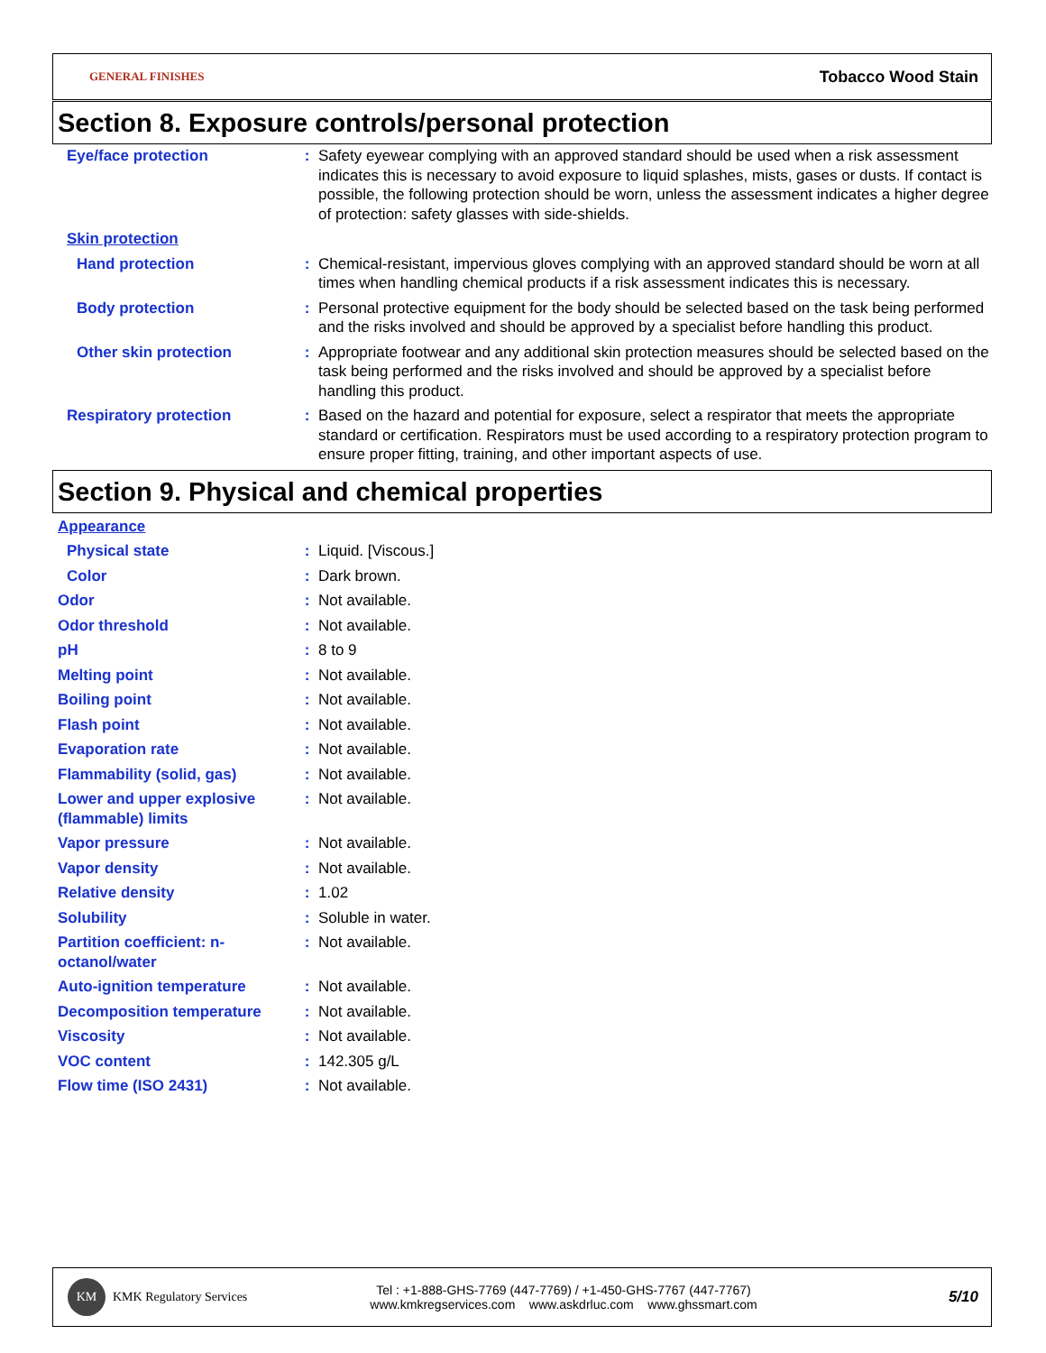GENERAL FINISHES Tobacco Wood Stain
Section 8. Exposure controls/personal protection
Eye/face protection : Safety eyewear complying with an approved standard should be used when a risk assessment indicates this is necessary to avoid exposure to liquid splashes, mists, gases or dusts. If contact is possible, the following protection should be worn, unless the assessment indicates a higher degree of protection: safety glasses with side-shields.
Skin protection
Hand protection : Chemical-resistant, impervious gloves complying with an approved standard should be worn at all times when handling chemical products if a risk assessment indicates this is necessary.
Body protection : Personal protective equipment for the body should be selected based on the task being performed and the risks involved and should be approved by a specialist before handling this product.
Other skin protection : Appropriate footwear and any additional skin protection measures should be selected based on the task being performed and the risks involved and should be approved by a specialist before handling this product.
Respiratory protection : Based on the hazard and potential for exposure, select a respirator that meets the appropriate standard or certification. Respirators must be used according to a respiratory protection program to ensure proper fitting, training, and other important aspects of use.
Section 9. Physical and chemical properties
Appearance
Physical state : Liquid. [Viscous.]
Color : Dark brown.
Odor : Not available.
Odor threshold : Not available.
pH : 8 to 9
Melting point : Not available.
Boiling point : Not available.
Flash point : Not available.
Evaporation rate : Not available.
Flammability (solid, gas) : Not available.
Lower and upper explosive (flammable) limits
: Not available.
Vapor pressure : Not available.
Vapor density : Not available.
Relative density : 1.02
Solubility : Soluble in water.
Partition coefficient: n-octanol/water
: Not available.
Auto-ignition temperature : Not available.
Decomposition temperature : Not available.
Viscosity : Not available.
VOC content : 142.305 g/L
Flow time (ISO 2431) : Not available.
KM KMK Regulatory Services
Tel : +1-888-GHS-7769 (447-7769) / +1-450-GHS-7767 (447-7767)
www.kmkregservices.com www.askdrluc.com www.ghssmart.com
5/10